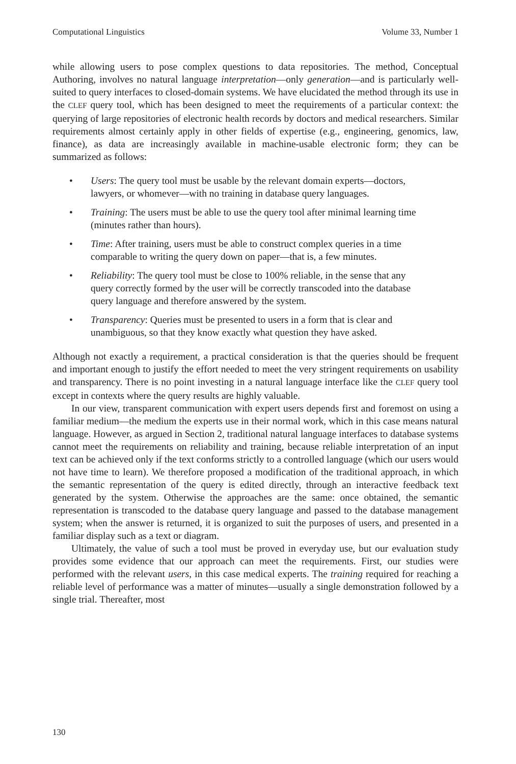Computational Linguistics Volume 33, Number 1
while allowing users to pose complex questions to data repositories. The method, Conceptual Authoring, involves no natural language interpretation—only generation—and is particularly well-suited to query interfaces to closed-domain systems. We have elucidated the method through its use in the CLEF query tool, which has been designed to meet the requirements of a particular context: the querying of large repositories of electronic health records by doctors and medical researchers. Similar requirements almost certainly apply in other fields of expertise (e.g., engineering, genomics, law, finance), as data are increasingly available in machine-usable electronic form; they can be summarized as follows:
• Users: The query tool must be usable by the relevant domain experts—doctors, lawyers, or whomever—with no training in database query languages.
• Training: The users must be able to use the query tool after minimal learning time (minutes rather than hours).
• Time: After training, users must be able to construct complex queries in a time comparable to writing the query down on paper—that is, a few minutes.
• Reliability: The query tool must be close to 100% reliable, in the sense that any query correctly formed by the user will be correctly transcoded into the database query language and therefore answered by the system.
• Transparency: Queries must be presented to users in a form that is clear and unambiguous, so that they know exactly what question they have asked.
Although not exactly a requirement, a practical consideration is that the queries should be frequent and important enough to justify the effort needed to meet the very stringent requirements on usability and transparency. There is no point investing in a natural language interface like the CLEF query tool except in contexts where the query results are highly valuable.
In our view, transparent communication with expert users depends first and foremost on using a familiar medium—the medium the experts use in their normal work, which in this case means natural language. However, as argued in Section 2, traditional natural language interfaces to database systems cannot meet the requirements on reliability and training, because reliable interpretation of an input text can be achieved only if the text conforms strictly to a controlled language (which our users would not have time to learn). We therefore proposed a modification of the traditional approach, in which the semantic representation of the query is edited directly, through an interactive feedback text generated by the system. Otherwise the approaches are the same: once obtained, the semantic representation is transcoded to the database query language and passed to the database management system; when the answer is returned, it is organized to suit the purposes of users, and presented in a familiar display such as a text or diagram.
Ultimately, the value of such a tool must be proved in everyday use, but our evaluation study provides some evidence that our approach can meet the requirements. First, our studies were performed with the relevant users, in this case medical experts. The training required for reaching a reliable level of performance was a matter of minutes—usually a single demonstration followed by a single trial. Thereafter, most
130